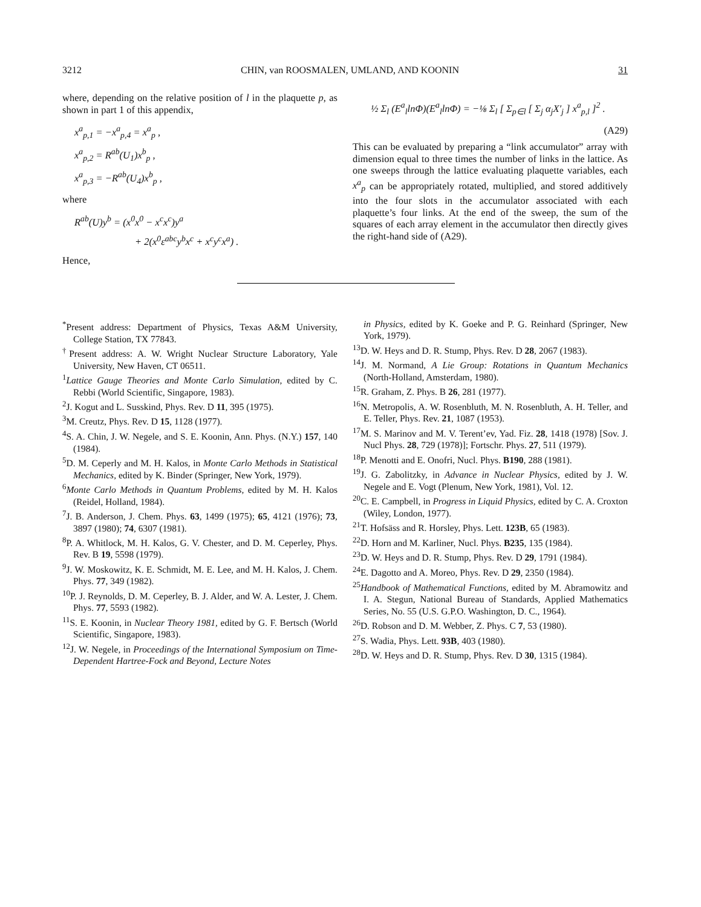3212 CHIN, van ROOSMALEN, UMLAND, AND KOONIN 31
where, depending on the relative position of l in the plaquette p, as shown in part 1 of this appendix,
x<sup>a</sup><sub>p,1</sub> = −x<sup>a</sup><sub>p,4</sub> = x<sup>a</sup><sub>p</sub> ,
x<sup>a</sup><sub>p,2</sub> = R<sup>ab</sup>(U<sub>1</sub>)x<sup>b</sup><sub>p</sub> ,
x<sup>a</sup><sub>p,3</sub> = −R<sup>ab</sup>(U<sub>4</sub>)x<sup>b</sup><sub>p</sub> ,
where
R<sup>ab</sup>(U)y<sup>b</sup> = (x<sup>0</sup>x<sup>0</sup> − x<sup>c</sup>x<sup>c</sup>)y<sup>a</sup>
+ 2(x<sup>0</sup>ε<sup>abc</sup>y<sup>b</sup>x<sup>c</sup> + x<sup>c</sup>y<sup>c</sup>x<sup>a</sup>) .
Hence,
½ Σ<sub>l</sub> (E<sup>a</sup><sub>l</sub>lnΦ)(E<sup>a</sup><sub>l</sub>lnΦ) = −⅛ Σ<sub>l</sub> [ Σ<sub>p∈l</sub> [ Σ<sub>j</sub> α<sub>j</sub>X′<sub>j</sub> ] x<sup>a</sup><sub>p,l</sub> ]<sup>2</sup> .
(A29)
This can be evaluated by preparing a “link accumulator” array with dimension equal to three times the number of links in the lattice. As one sweeps through the lattice evaluating plaquette variables, each x<sup>a</sup><sub>p</sub> can be appropriately rotated, multiplied, and stored additively into the four slots in the accumulator associated with each plaquette’s four links. At the end of the sweep, the sum of the squares of each array element in the accumulator then directly gives the right-hand side of (A29).
<sup>*</sup> Present address: Department of Physics, Texas A&M University, College Station, TX 77843.
<sup>†</sup> Present address: A. W. Wright Nuclear Structure Laboratory, Yale University, New Haven, CT 06511.
<sup>1</sup> Lattice Gauge Theories and Monte Carlo Simulation, edited by C. Rebbi (World Scientific, Singapore, 1983).
<sup>2</sup> J. Kogut and L. Susskind, Phys. Rev. D 11, 395 (1975).
<sup>3</sup> M. Creutz, Phys. Rev. D 15, 1128 (1977).
<sup>4</sup> S. A. Chin, J. W. Negele, and S. E. Koonin, Ann. Phys. (N.Y.) 157, 140 (1984).
<sup>5</sup> D. M. Ceperly and M. H. Kalos, in Monte Carlo Methods in Statistical Mechanics, edited by K. Binder (Springer, New York, 1979).
<sup>6</sup> Monte Carlo Methods in Quantum Problems, edited by M. H. Kalos (Reidel, Holland, 1984).
<sup>7</sup> J. B. Anderson, J. Chem. Phys. 63, 1499 (1975); 65, 4121 (1976); 73, 3897 (1980); 74, 6307 (1981).
<sup>8</sup> P. A. Whitlock, M. H. Kalos, G. V. Chester, and D. M. Ceperley, Phys. Rev. B 19, 5598 (1979).
<sup>9</sup> J. W. Moskowitz, K. E. Schmidt, M. E. Lee, and M. H. Kalos, J. Chem. Phys. 77, 349 (1982).
<sup>10</sup> P. J. Reynolds, D. M. Ceperley, B. J. Alder, and W. A. Lester, J. Chem. Phys. 77, 5593 (1982).
<sup>11</sup> S. E. Koonin, in Nuclear Theory 1981, edited by G. F. Bertsch (World Scientific, Singapore, 1983).
<sup>12</sup> J. W. Negele, in Proceedings of the International Symposium on Time-Dependent Hartree-Fock and Beyond, Lecture Notes
in Physics, edited by K. Goeke and P. G. Reinhard (Springer, New York, 1979).
<sup>13</sup> D. W. Heys and D. R. Stump, Phys. Rev. D 28, 2067 (1983).
<sup>14</sup> J. M. Normand, A Lie Group: Rotations in Quantum Mechanics (North-Holland, Amsterdam, 1980).
<sup>15</sup> R. Graham, Z. Phys. B 26, 281 (1977).
<sup>16</sup>N. Metropolis, A. W. Rosenbluth, M. N. Rosenbluth, A. H. Teller, and E. Teller, Phys. Rev. 21, 1087 (1953).
<sup>17</sup> M. S. Marinov and M. V. Terent’ev, Yad. Fiz. 28, 1418 (1978) [Sov. J. Nucl Phys. 28, 729 (1978)]; Fortschr. Phys. 27, 511 (1979).
<sup>18</sup>P. Menotti and E. Onofri, Nucl. Phys. B190, 288 (1981).
<sup>19</sup> J. G. Zabolitzky, in Advance in Nuclear Physics, edited by J. W. Negele and E. Vogt (Plenum, New York, 1981), Vol. 12.
<sup>20</sup>C. E. Campbell, in Progress in Liquid Physics, edited by C. A. Croxton (Wiley, London, 1977).
<sup>21</sup> T. Hofsäss and R. Horsley, Phys. Lett. 123B, 65 (1983).
<sup>22</sup> D. Horn and M. Karliner, Nucl. Phys. B235, 135 (1984).
<sup>23</sup> D. W. Heys and D. R. Stump, Phys. Rev. D 29, 1791 (1984).
<sup>24</sup> E. Dagotto and A. Moreo, Phys. Rev. D 29, 2350 (1984).
<sup>25</sup> Handbook of Mathematical Functions, edited by M. Abramowitz and I. A. Stegun, National Bureau of Standards, Applied Mathematics Series, No. 55 (U.S. G.P.O. Washington, D. C., 1964).
<sup>26</sup> D. Robson and D. M. Webber, Z. Phys. C 7, 53 (1980).
<sup>27</sup>S. Wadia, Phys. Lett. 93B, 403 (1980).
<sup>28</sup> D. W. Heys and D. R. Stump, Phys. Rev. D 30, 1315 (1984).